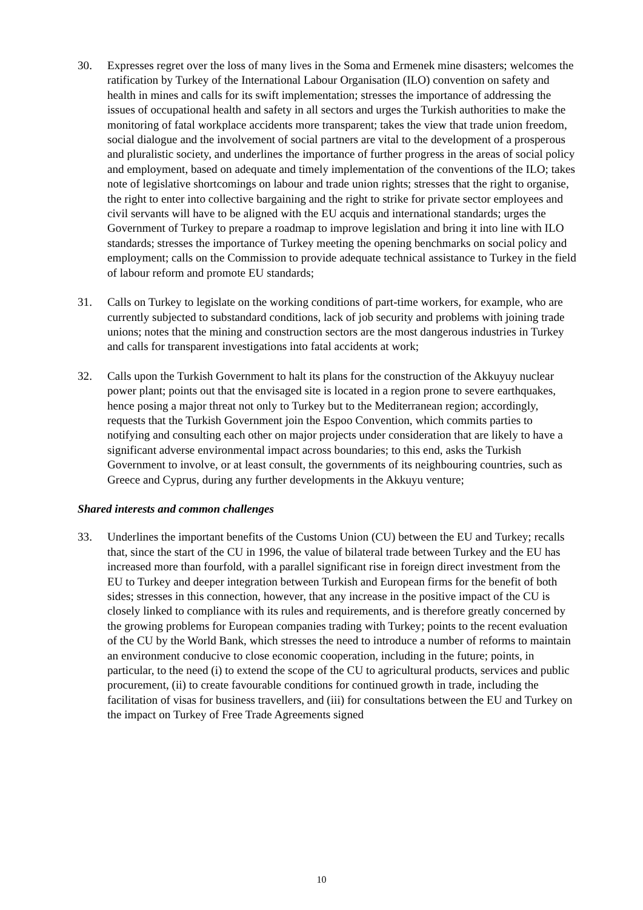30. Expresses regret over the loss of many lives in the Soma and Ermenek mine disasters; welcomes the ratification by Turkey of the International Labour Organisation (ILO) convention on safety and health in mines and calls for its swift implementation; stresses the importance of addressing the issues of occupational health and safety in all sectors and urges the Turkish authorities to make the monitoring of fatal workplace accidents more transparent; takes the view that trade union freedom, social dialogue and the involvement of social partners are vital to the development of a prosperous and pluralistic society, and underlines the importance of further progress in the areas of social policy and employment, based on adequate and timely implementation of the conventions of the ILO; takes note of legislative shortcomings on labour and trade union rights; stresses that the right to organise, the right to enter into collective bargaining and the right to strike for private sector employees and civil servants will have to be aligned with the EU acquis and international standards; urges the Government of Turkey to prepare a roadmap to improve legislation and bring it into line with ILO standards; stresses the importance of Turkey meeting the opening benchmarks on social policy and employment; calls on the Commission to provide adequate technical assistance to Turkey in the field of labour reform and promote EU standards;
31. Calls on Turkey to legislate on the working conditions of part-time workers, for example, who are currently subjected to substandard conditions, lack of job security and problems with joining trade unions; notes that the mining and construction sectors are the most dangerous industries in Turkey and calls for transparent investigations into fatal accidents at work;
32. Calls upon the Turkish Government to halt its plans for the construction of the Akkuyuy nuclear power plant; points out that the envisaged site is located in a region prone to severe earthquakes, hence posing a major threat not only to Turkey but to the Mediterranean region; accordingly, requests that the Turkish Government join the Espoo Convention, which commits parties to notifying and consulting each other on major projects under consideration that are likely to have a significant adverse environmental impact across boundaries; to this end, asks the Turkish Government to involve, or at least consult, the governments of its neighbouring countries, such as Greece and Cyprus, during any further developments in the Akkuyu venture;
Shared interests and common challenges
33. Underlines the important benefits of the Customs Union (CU) between the EU and Turkey; recalls that, since the start of the CU in 1996, the value of bilateral trade between Turkey and the EU has increased more than fourfold, with a parallel significant rise in foreign direct investment from the EU to Turkey and deeper integration between Turkish and European firms for the benefit of both sides; stresses in this connection, however, that any increase in the positive impact of the CU is closely linked to compliance with its rules and requirements, and is therefore greatly concerned by the growing problems for European companies trading with Turkey; points to the recent evaluation of the CU by the World Bank, which stresses the need to introduce a number of reforms to maintain an environment conducive to close economic cooperation, including in the future; points, in particular, to the need (i) to extend the scope of the CU to agricultural products, services and public procurement, (ii) to create favourable conditions for continued growth in trade, including the facilitation of visas for business travellers, and (iii) for consultations between the EU and Turkey on the impact on Turkey of Free Trade Agreements signed
10